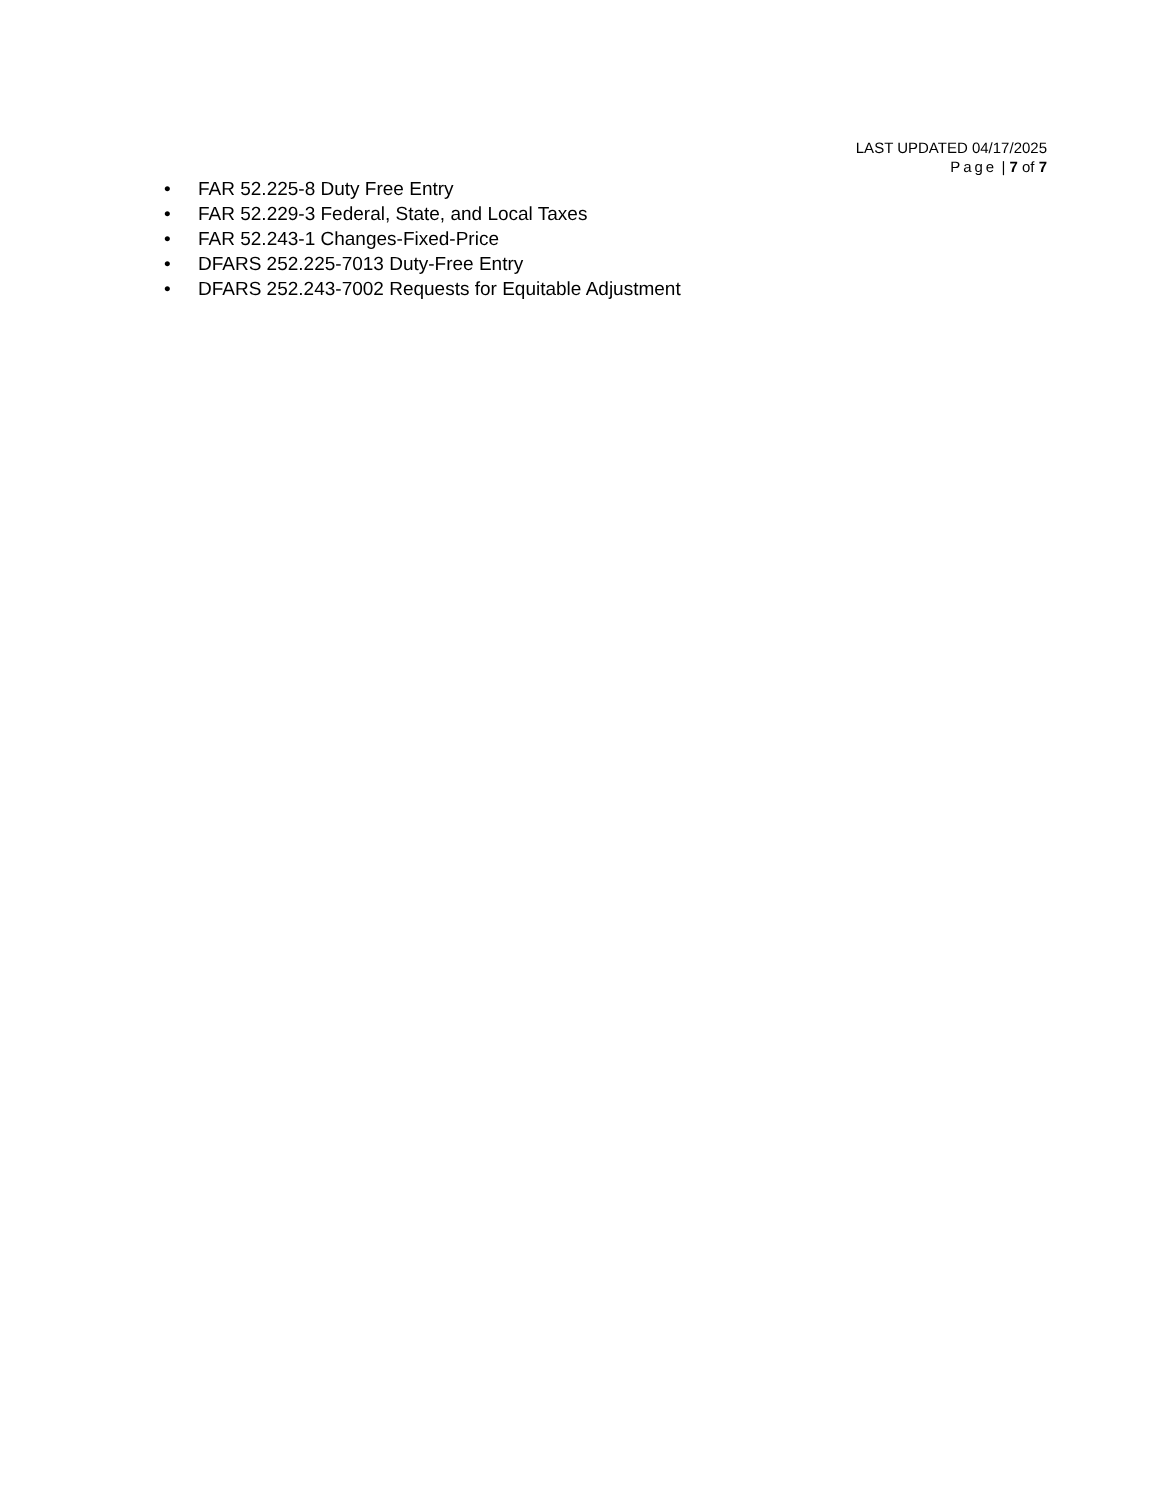LAST UPDATED 04/17/2025
Page | 7 of 7
• FAR 52.225-8 Duty Free Entry
• FAR 52.229-3 Federal, State, and Local Taxes
• FAR 52.243-1 Changes-Fixed-Price
• DFARS 252.225-7013 Duty-Free Entry
• DFARS 252.243-7002 Requests for Equitable Adjustment